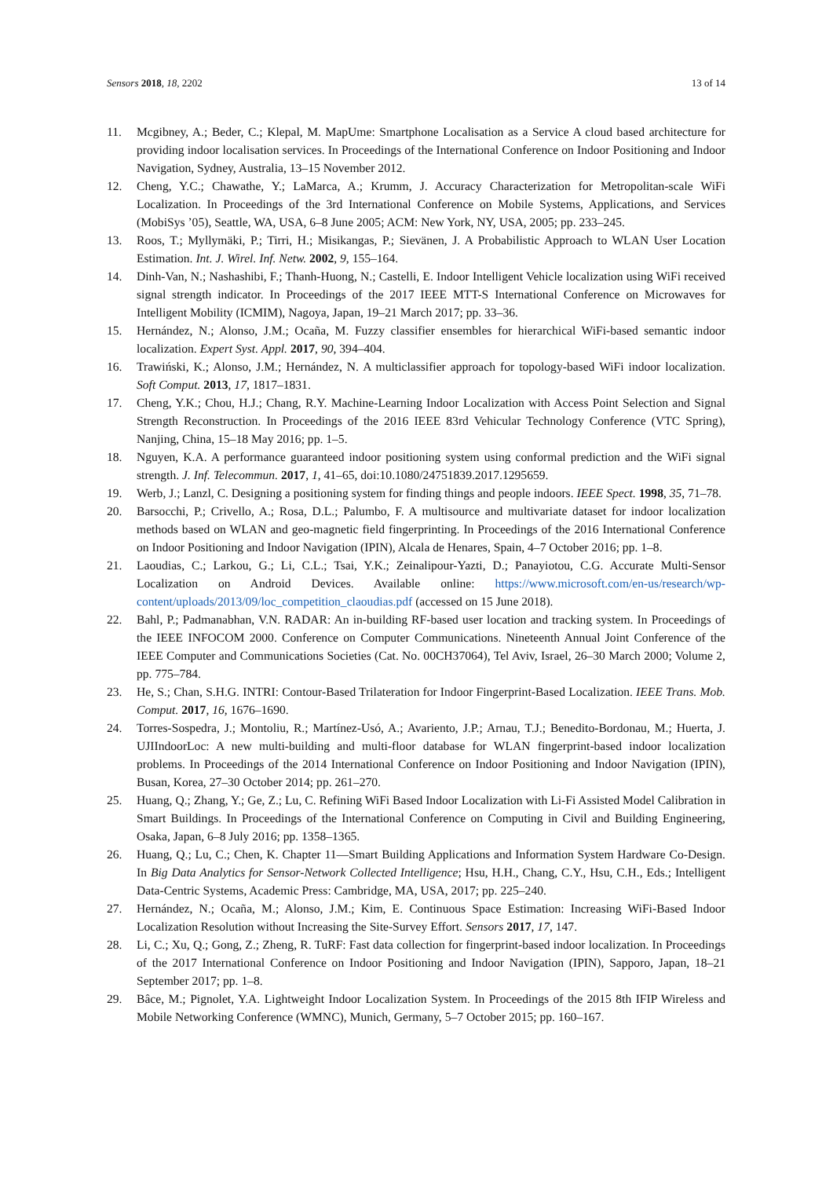Sensors 2018, 18, 2202 13 of 14
11. Mcgibney, A.; Beder, C.; Klepal, M. MapUme: Smartphone Localisation as a Service A cloud based architecture for providing indoor localisation services. In Proceedings of the International Conference on Indoor Positioning and Indoor Navigation, Sydney, Australia, 13–15 November 2012.
12. Cheng, Y.C.; Chawathe, Y.; LaMarca, A.; Krumm, J. Accuracy Characterization for Metropolitan-scale WiFi Localization. In Proceedings of the 3rd International Conference on Mobile Systems, Applications, and Services (MobiSys ’05), Seattle, WA, USA, 6–8 June 2005; ACM: New York, NY, USA, 2005; pp. 233–245.
13. Roos, T.; Myllymäki, P.; Tirri, H.; Misikangas, P.; Sievänen, J. A Probabilistic Approach to WLAN User Location Estimation. Int. J. Wirel. Inf. Netw. 2002, 9, 155–164.
14. Dinh-Van, N.; Nashashibi, F.; Thanh-Huong, N.; Castelli, E. Indoor Intelligent Vehicle localization using WiFi received signal strength indicator. In Proceedings of the 2017 IEEE MTT-S International Conference on Microwaves for Intelligent Mobility (ICMIM), Nagoya, Japan, 19–21 March 2017; pp. 33–36.
15. Hernández, N.; Alonso, J.M.; Ocaña, M. Fuzzy classifier ensembles for hierarchical WiFi-based semantic indoor localization. Expert Syst. Appl. 2017, 90, 394–404.
16. Trawiński, K.; Alonso, J.M.; Hernández, N. A multiclassifier approach for topology-based WiFi indoor localization. Soft Comput. 2013, 17, 1817–1831.
17. Cheng, Y.K.; Chou, H.J.; Chang, R.Y. Machine-Learning Indoor Localization with Access Point Selection and Signal Strength Reconstruction. In Proceedings of the 2016 IEEE 83rd Vehicular Technology Conference (VTC Spring), Nanjing, China, 15–18 May 2016; pp. 1–5.
18. Nguyen, K.A. A performance guaranteed indoor positioning system using conformal prediction and the WiFi signal strength. J. Inf. Telecommun. 2017, 1, 41–65, doi:10.1080/24751839.2017.1295659.
19. Werb, J.; Lanzl, C. Designing a positioning system for finding things and people indoors. IEEE Spect. 1998, 35, 71–78.
20. Barsocchi, P.; Crivello, A.; Rosa, D.L.; Palumbo, F. A multisource and multivariate dataset for indoor localization methods based on WLAN and geo-magnetic field fingerprinting. In Proceedings of the 2016 International Conference on Indoor Positioning and Indoor Navigation (IPIN), Alcala de Henares, Spain, 4–7 October 2016; pp. 1–8.
21. Laoudias, C.; Larkou, G.; Li, C.L.; Tsai, Y.K.; Zeinalipour-Yazti, D.; Panayiotou, C.G. Accurate Multi-Sensor Localization on Android Devices. Available online: https://www.microsoft.com/en-us/research/wp-content/uploads/2013/09/loc_competition_claoudias.pdf (accessed on 15 June 2018).
22. Bahl, P.; Padmanabhan, V.N. RADAR: An in-building RF-based user location and tracking system. In Proceedings of the IEEE INFOCOM 2000. Conference on Computer Communications. Nineteenth Annual Joint Conference of the IEEE Computer and Communications Societies (Cat. No. 00CH37064), Tel Aviv, Israel, 26–30 March 2000; Volume 2, pp. 775–784.
23. He, S.; Chan, S.H.G. INTRI: Contour-Based Trilateration for Indoor Fingerprint-Based Localization. IEEE Trans. Mob. Comput. 2017, 16, 1676–1690.
24. Torres-Sospedra, J.; Montoliu, R.; Martínez-Usó, A.; Avariento, J.P.; Arnau, T.J.; Benedito-Bordonau, M.; Huerta, J. UJIIndoorLoc: A new multi-building and multi-floor database for WLAN fingerprint-based indoor localization problems. In Proceedings of the 2014 International Conference on Indoor Positioning and Indoor Navigation (IPIN), Busan, Korea, 27–30 October 2014; pp. 261–270.
25. Huang, Q.; Zhang, Y.; Ge, Z.; Lu, C. Refining WiFi Based Indoor Localization with Li-Fi Assisted Model Calibration in Smart Buildings. In Proceedings of the International Conference on Computing in Civil and Building Engineering, Osaka, Japan, 6–8 July 2016; pp. 1358–1365.
26. Huang, Q.; Lu, C.; Chen, K. Chapter 11—Smart Building Applications and Information System Hardware Co-Design. In Big Data Analytics for Sensor-Network Collected Intelligence; Hsu, H.H., Chang, C.Y., Hsu, C.H., Eds.; Intelligent Data-Centric Systems, Academic Press: Cambridge, MA, USA, 2017; pp. 225–240.
27. Hernández, N.; Ocaña, M.; Alonso, J.M.; Kim, E. Continuous Space Estimation: Increasing WiFi-Based Indoor Localization Resolution without Increasing the Site-Survey Effort. Sensors 2017, 17, 147.
28. Li, C.; Xu, Q.; Gong, Z.; Zheng, R. TuRF: Fast data collection for fingerprint-based indoor localization. In Proceedings of the 2017 International Conference on Indoor Positioning and Indoor Navigation (IPIN), Sapporo, Japan, 18–21 September 2017; pp. 1–8.
29. Bâce, M.; Pignolet, Y.A. Lightweight Indoor Localization System. In Proceedings of the 2015 8th IFIP Wireless and Mobile Networking Conference (WMNC), Munich, Germany, 5–7 October 2015; pp. 160–167.